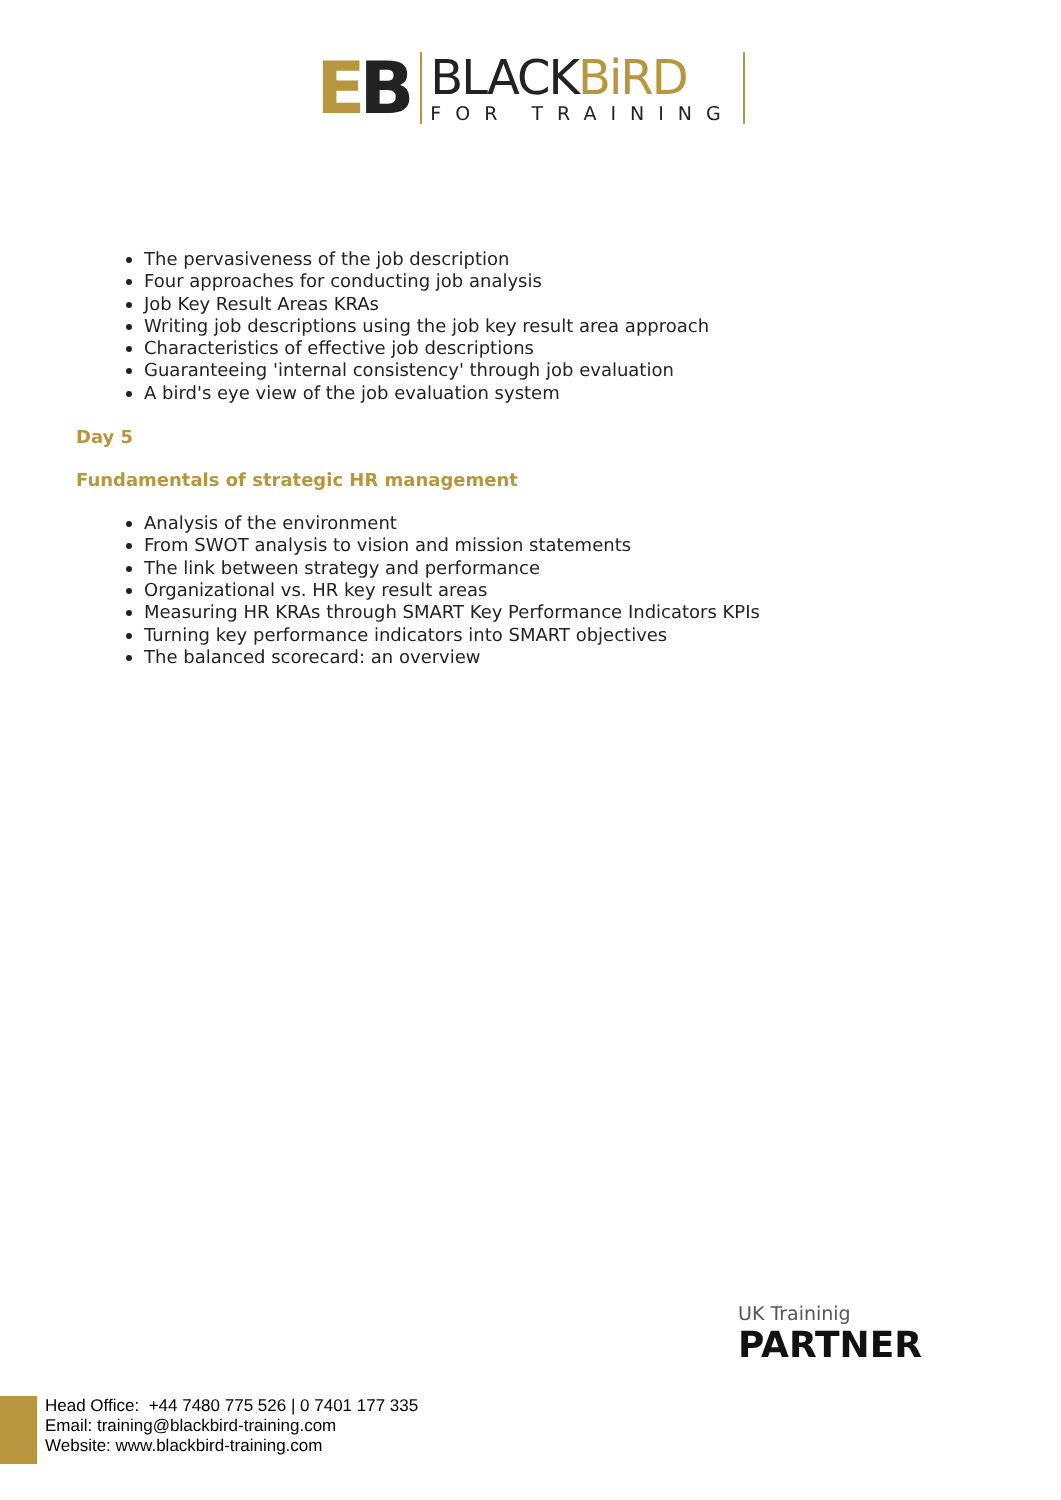EB
BLACKBiRD
FOR TRAINING
The pervasiveness of the job description
Four approaches for conducting job analysis
Job Key Result Areas KRAs
Writing job descriptions using the job key result area approach
Characteristics of effective job descriptions
Guaranteeing 'internal consistency' through job evaluation
A bird's eye view of the job evaluation system
Day 5
Fundamentals of strategic HR management
Analysis of the environment
From SWOT analysis to vision and mission statements
The link between strategy and performance
Organizational vs. HR key result areas
Measuring HR KRAs through SMART Key Performance Indicators KPIs
Turning key performance indicators into SMART objectives
The balanced scorecard: an overview
UK Traininig
PARTNER
Head Office: +44 7480 775 526 | 0 7401 177 335
Email: training@blackbird-training.com
Website: www.blackbird-training.com